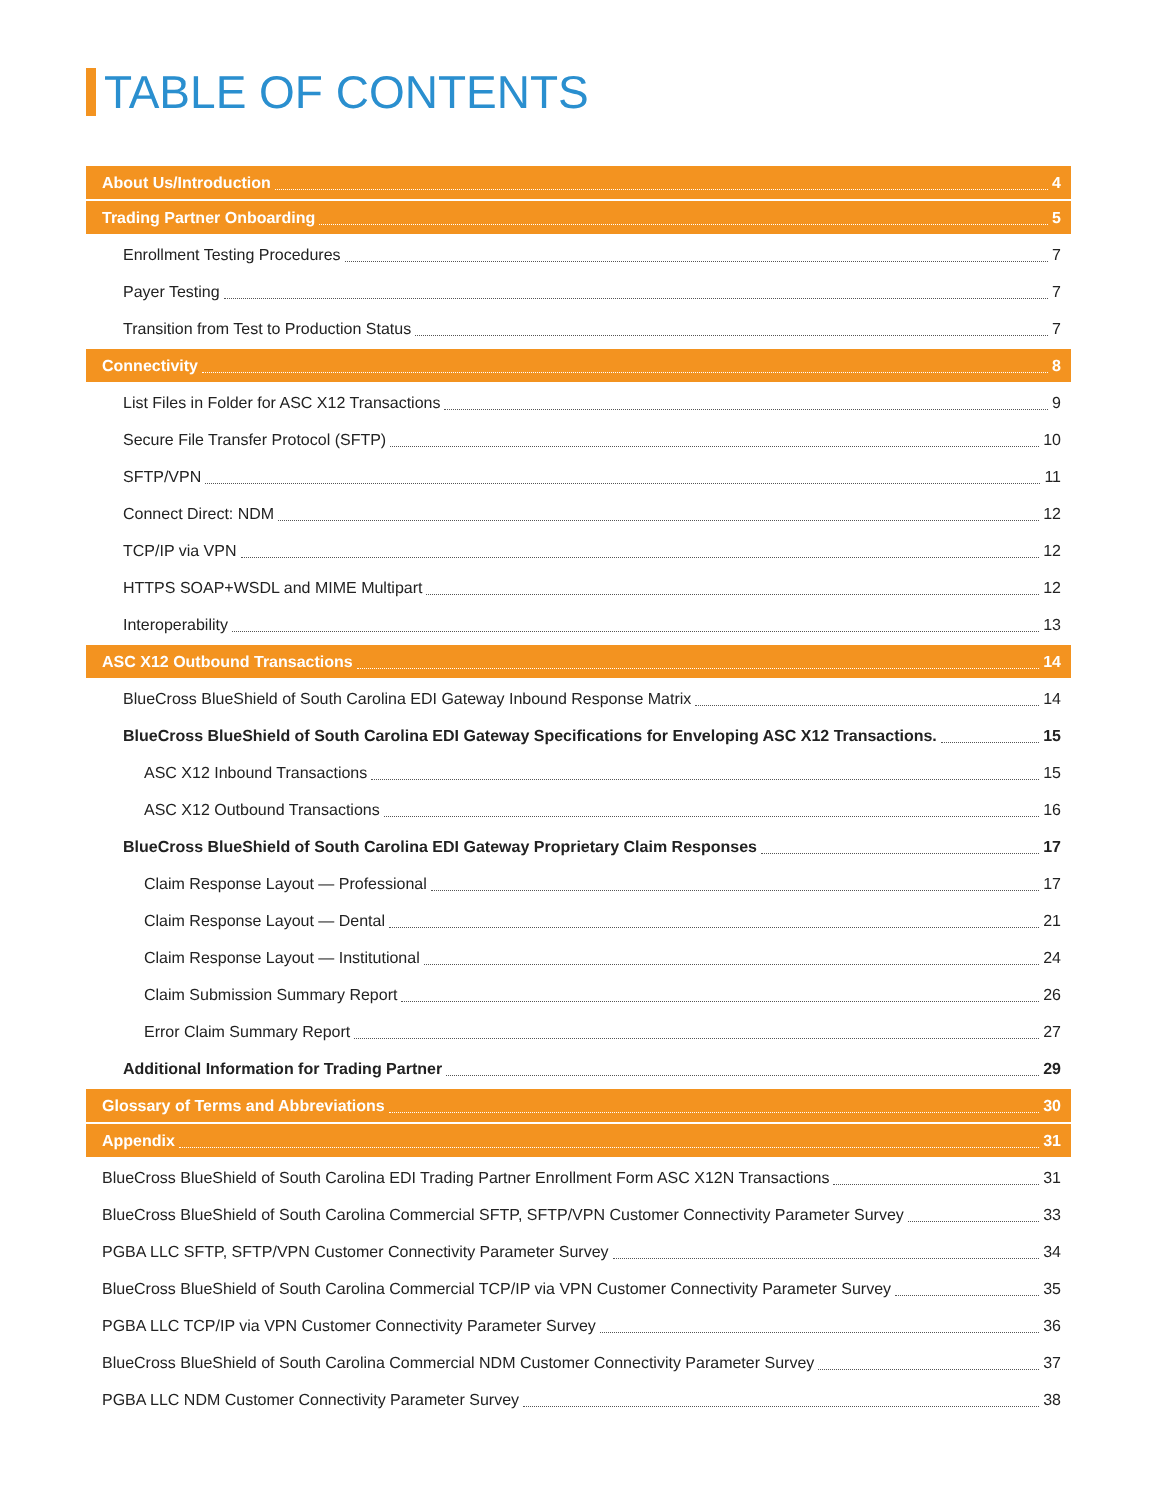TABLE OF CONTENTS
About Us/Introduction 4
Trading Partner Onboarding 5
Enrollment Testing Procedures 7
Payer Testing 7
Transition from Test to Production Status 7
Connectivity 8
List Files in Folder for ASC X12 Transactions 9
Secure File Transfer Protocol (SFTP) 10
SFTP/VPN 11
Connect Direct: NDM 12
TCP/IP via VPN 12
HTTPS SOAP+WSDL and MIME Multipart 12
Interoperability 13
ASC X12 Outbound Transactions 14
BlueCross BlueShield of South Carolina EDI Gateway Inbound Response Matrix 14
BlueCross BlueShield of South Carolina EDI Gateway Specifications for Enveloping ASC X12 Transactions. 15
ASC X12 Inbound Transactions 15
ASC X12 Outbound Transactions 16
BlueCross BlueShield of South Carolina EDI Gateway Proprietary Claim Responses 17
Claim Response Layout — Professional 17
Claim Response Layout — Dental 21
Claim Response Layout — Institutional 24
Claim Submission Summary Report 26
Error Claim Summary Report 27
Additional Information for Trading Partner 29
Glossary of Terms and Abbreviations 30
Appendix 31
BlueCross BlueShield of South Carolina EDI Trading Partner Enrollment Form ASC X12N Transactions 31
BlueCross BlueShield of South Carolina Commercial SFTP, SFTP/VPN Customer Connectivity Parameter Survey 33
PGBA LLC SFTP, SFTP/VPN Customer Connectivity Parameter Survey 34
BlueCross BlueShield of South Carolina Commercial TCP/IP via VPN Customer Connectivity Parameter Survey 35
PGBA LLC TCP/IP via VPN Customer Connectivity Parameter Survey 36
BlueCross BlueShield of South Carolina Commercial NDM Customer Connectivity Parameter Survey 37
PGBA LLC NDM Customer Connectivity Parameter Survey 38